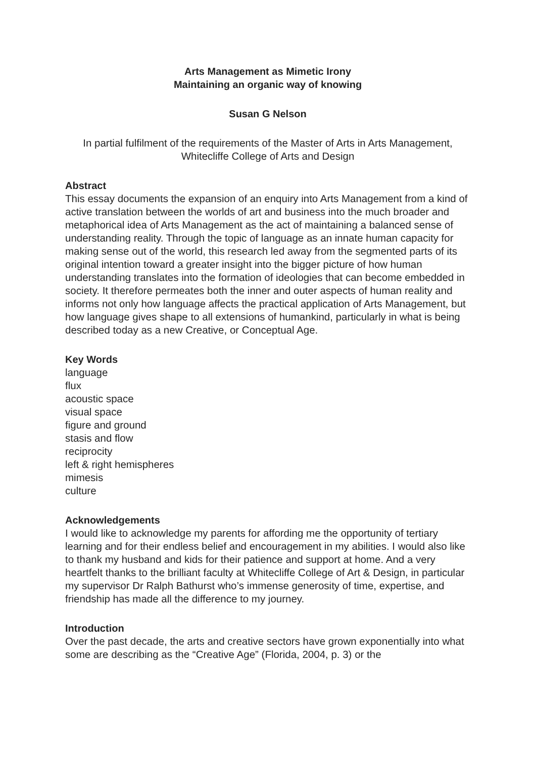Arts Management as Mimetic Irony
Maintaining an organic way of knowing
Susan G Nelson
In partial fulfilment of the requirements of the Master of Arts in Arts Management, Whitecliffe College of Arts and Design
Abstract
This essay documents the expansion of an enquiry into Arts Management from a kind of active translation between the worlds of art and business into the much broader and metaphorical idea of Arts Management as the act of maintaining a balanced sense of understanding reality. Through the topic of language as an innate human capacity for making sense out of the world, this research led away from the segmented parts of its original intention toward a greater insight into the bigger picture of how human understanding translates into the formation of ideologies that can become embedded in society. It therefore permeates both the inner and outer aspects of human reality and informs not only how language affects the practical application of Arts Management, but how language gives shape to all extensions of humankind, particularly in what is being described today as a new Creative, or Conceptual Age.
Key Words
language
flux
acoustic space
visual space
figure and ground
stasis and flow
reciprocity
left & right hemispheres
mimesis
culture
Acknowledgements
I would like to acknowledge my parents for affording me the opportunity of tertiary learning and for their endless belief and encouragement in my abilities. I would also like to thank my husband and kids for their patience and support at home. And a very heartfelt thanks to the brilliant faculty at Whitecliffe College of Art & Design, in particular my supervisor Dr Ralph Bathurst who’s immense generosity of time, expertise, and friendship has made all the difference to my journey.
Introduction
Over the past decade, the arts and creative sectors have grown exponentially into what some are describing as the “Creative Age” (Florida, 2004, p. 3) or the